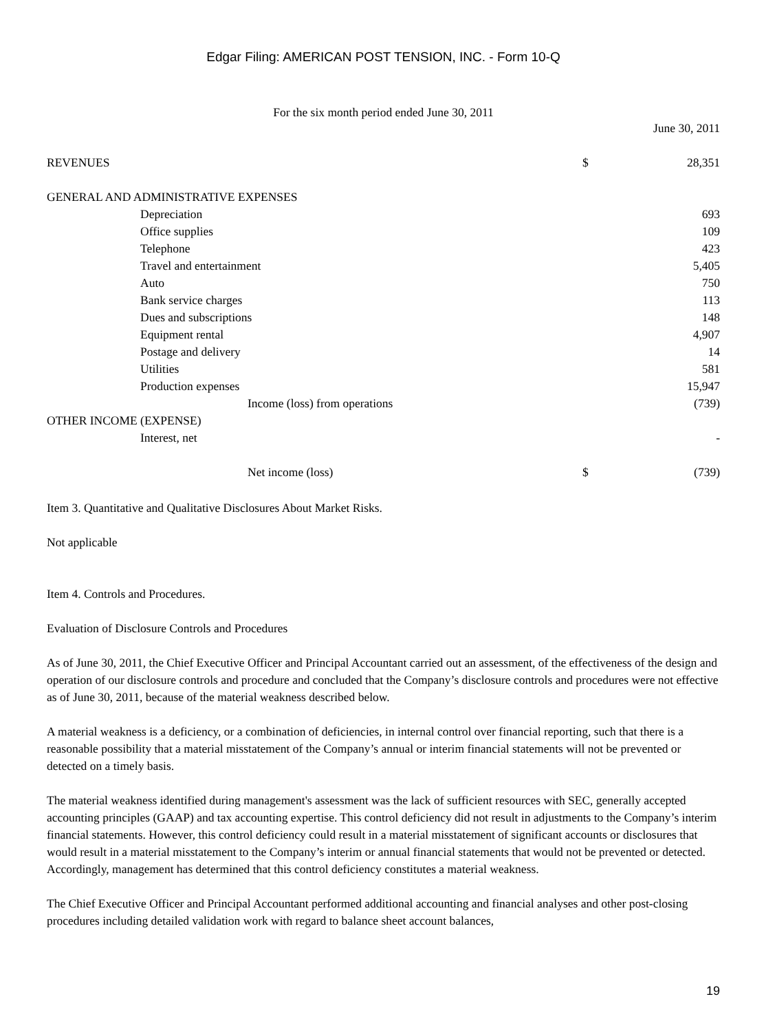Edgar Filing: AMERICAN POST TENSION, INC. - Form 10-Q
For the six month period ended June 30, 2011
| | | June 30, 2011 |
| REVENUES | $ | 28,351 |
| GENERAL AND ADMINISTRATIVE EXPENSES | | |
| Depreciation | | 693 |
| Office supplies | | 109 |
| Telephone | | 423 |
| Travel and entertainment | | 5,405 |
| Auto | | 750 |
| Bank service charges | | 113 |
| Dues and subscriptions | | 148 |
| Equipment rental | | 4,907 |
| Postage and delivery | | 14 |
| Utilities | | 581 |
| Production expenses | | 15,947 |
| Income (loss) from operations | | (739) |
| OTHER INCOME (EXPENSE) | | |
| Interest, net | | - |
| Net income (loss) | $ | (739) |
Item 3. Quantitative and Qualitative Disclosures About Market Risks.
Not applicable
Item 4. Controls and Procedures.
Evaluation of Disclosure Controls and Procedures
As of June 30, 2011, the Chief Executive Officer and Principal Accountant carried out an assessment, of the effectiveness of the design and operation of our disclosure controls and procedure and concluded that the Company’s disclosure controls and procedures were not effective as of June 30, 2011, because of the material weakness described below.
A material weakness is a deficiency, or a combination of deficiencies, in internal control over financial reporting, such that there is a reasonable possibility that a material misstatement of the Company’s annual or interim financial statements will not be prevented or detected on a timely basis.
The material weakness identified during management's assessment was the lack of sufficient resources with SEC, generally accepted accounting principles (GAAP) and tax accounting expertise. This control deficiency did not result in adjustments to the Company’s interim financial statements. However, this control deficiency could result in a material misstatement of significant accounts or disclosures that would result in a material misstatement to the Company’s interim or annual financial statements that would not be prevented or detected. Accordingly, management has determined that this control deficiency constitutes a material weakness.
The Chief Executive Officer and Principal Accountant performed additional accounting and financial analyses and other post-closing procedures including detailed validation work with regard to balance sheet account balances,
19